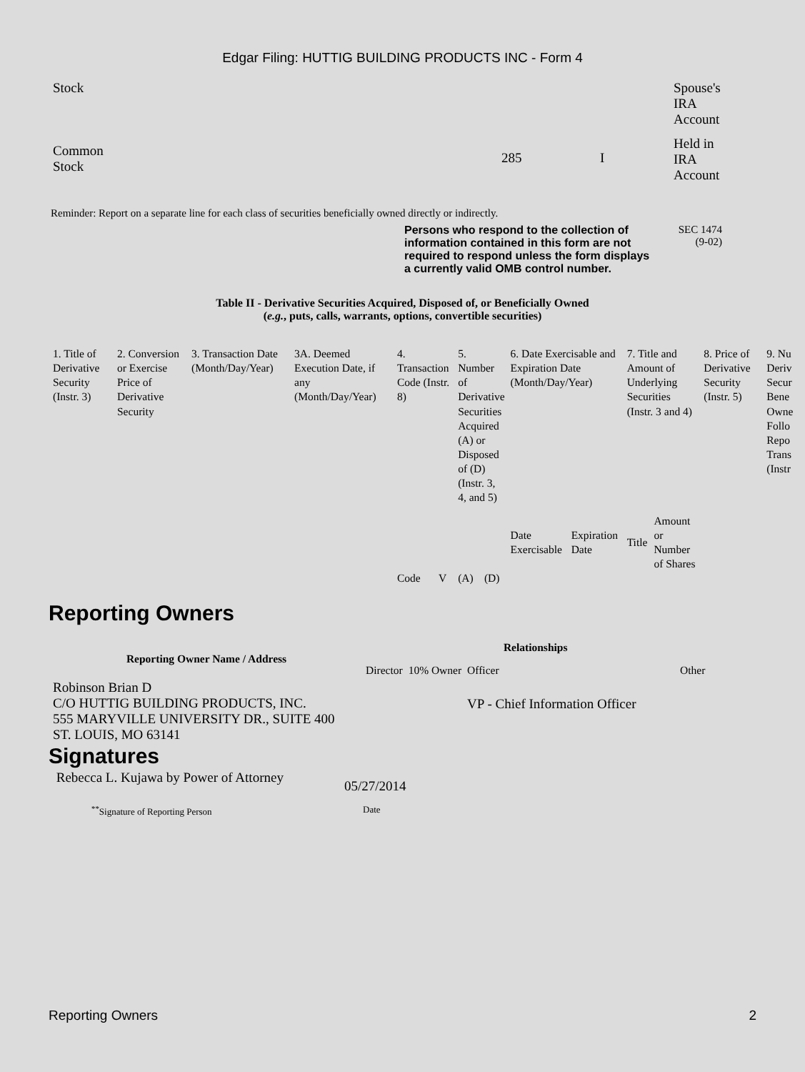Edgar Filing: HUTTIG BUILDING PRODUCTS INC - Form 4
| Stock | | | Spouse's IRA Account |
| Common Stock | 285 | I | Held in IRA Account |
Reminder: Report on a separate line for each class of securities beneficially owned directly or indirectly.
Persons who respond to the collection of information contained in this form are not required to respond unless the form displays a currently valid OMB control number.
SEC 1474
(9-02)
Table II - Derivative Securities Acquired, Disposed of, or Beneficially Owned
(e.g., puts, calls, warrants, options, convertible securities)
| 1. Title of Derivative Security (Instr. 3) | 2. Conversion or Exercise Price of Derivative Security | 3. Transaction Date (Month/Day/Year) | 3A. Deemed Execution Date, if any (Month/Day/Year) | 4. Transaction Code (Instr. 8) | | 5. Number of Derivative Securities Acquired (A) or Disposed of (D) (Instr. 3, 4, and 5) | | 6. Date Exercisable and Expiration Date (Month/Day/Year) | | 7. Title and Amount of Underlying Securities (Instr. 3 and 4) | | 8. Price of Derivative Security (Instr. 5) | 9. Nu Deriv Secur Bene Owne Follo Repo Trans (Instr |
| --- | --- | --- | --- | --- | --- | --- | --- | --- | --- | --- | --- | --- | --- |
| | | | | Code | V | (A) | (D) | Date Exercisable | Expiration Date | Title | Amount or Number of Shares | | |
Reporting Owners
| Reporting Owner Name / Address | Relationships | | | |
| --- | --- | --- | --- | --- |
| | Director | 10% Owner | Officer | Other |
| Robinson Brian D C/O HUTTIG BUILDING PRODUCTS, INC. 555 MARYVILLE UNIVERSITY DR., SUITE 400 ST. LOUIS, MO 63141 | | | VP - Chief Information Officer | |
Signatures
| Rebecca L. Kujawa by Power of Attorney | 05/27/2014 |
| <sup>**</sup> Signature of Reporting Person | Date |
Reporting Owners 2